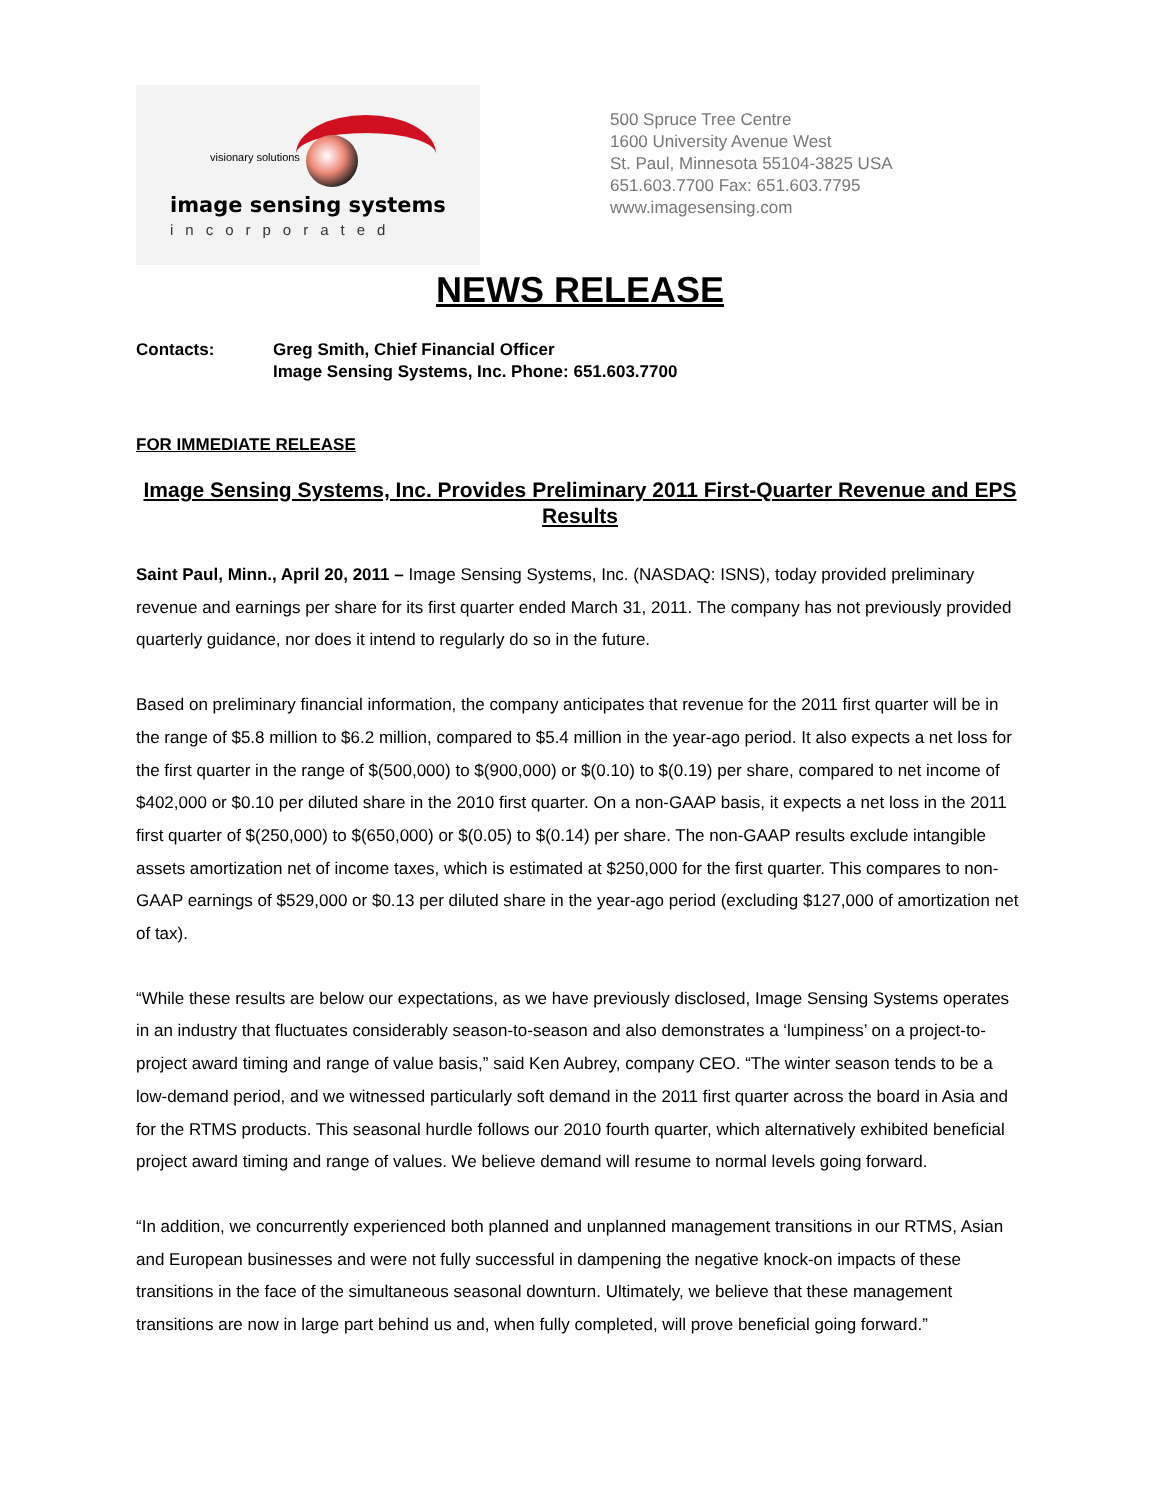visionary solutions
image sensing systems
incorporated
500 Spruce Tree Centre
1600 University Avenue West
St. Paul, Minnesota 55104-3825 USA
651.603.7700 Fax: 651.603.7795
www.imagesensing.com
NEWS RELEASE
Contacts: Greg Smith, Chief Financial Officer
Image Sensing Systems, Inc. Phone: 651.603.7700
FOR IMMEDIATE RELEASE
Image Sensing Systems, Inc. Provides Preliminary 2011 First-Quarter Revenue and EPS Results
Saint Paul, Minn., April 20, 2011 – Image Sensing Systems, Inc. (NASDAQ: ISNS), today provided preliminary revenue and earnings per share for its first quarter ended March 31, 2011. The company has not previously provided quarterly guidance, nor does it intend to regularly do so in the future.
Based on preliminary financial information, the company anticipates that revenue for the 2011 first quarter will be in the range of $5.8 million to $6.2 million, compared to $5.4 million in the year-ago period. It also expects a net loss for the first quarter in the range of $(500,000) to $(900,000) or $(0.10) to $(0.19) per share, compared to net income of $402,000 or $0.10 per diluted share in the 2010 first quarter. On a non-GAAP basis, it expects a net loss in the 2011 first quarter of $(250,000) to $(650,000) or $(0.05) to $(0.14) per share. The non-GAAP results exclude intangible assets amortization net of income taxes, which is estimated at $250,000 for the first quarter. This compares to non-GAAP earnings of $529,000 or $0.13 per diluted share in the year-ago period (excluding $127,000 of amortization net of tax).
“While these results are below our expectations, as we have previously disclosed, Image Sensing Systems operates in an industry that fluctuates considerably season-to-season and also demonstrates a ‘lumpiness’ on a project-to-project award timing and range of value basis,” said Ken Aubrey, company CEO. “The winter season tends to be a low-demand period, and we witnessed particularly soft demand in the 2011 first quarter across the board in Asia and for the RTMS products. This seasonal hurdle follows our 2010 fourth quarter, which alternatively exhibited beneficial project award timing and range of values. We believe demand will resume to normal levels going forward.
“In addition, we concurrently experienced both planned and unplanned management transitions in our RTMS, Asian and European businesses and were not fully successful in dampening the negative knock-on impacts of these transitions in the face of the simultaneous seasonal downturn. Ultimately, we believe that these management transitions are now in large part behind us and, when fully completed, will prove beneficial going forward.”